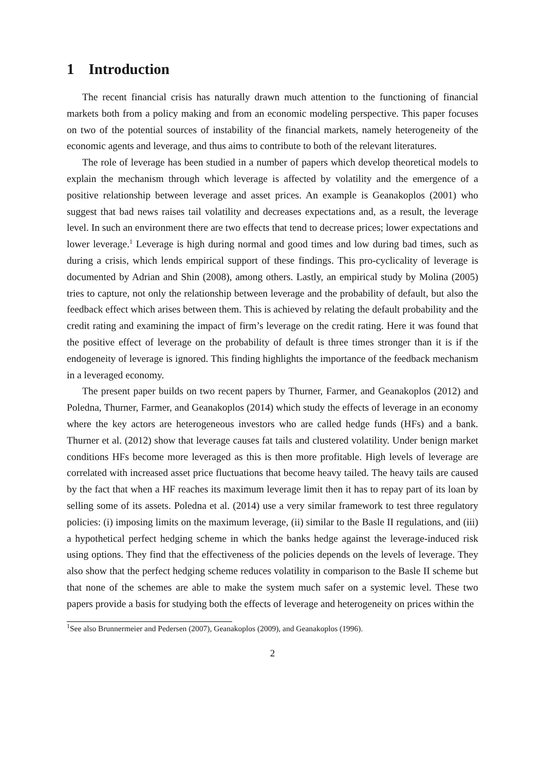1 Introduction
The recent financial crisis has naturally drawn much attention to the functioning of financial markets both from a policy making and from an economic modeling perspective. This paper focuses on two of the potential sources of instability of the financial markets, namely heterogeneity of the economic agents and leverage, and thus aims to contribute to both of the relevant literatures.
The role of leverage has been studied in a number of papers which develop theoretical models to explain the mechanism through which leverage is affected by volatility and the emergence of a positive relationship between leverage and asset prices. An example is Geanakoplos (2001) who suggest that bad news raises tail volatility and decreases expectations and, as a result, the leverage level. In such an environment there are two effects that tend to decrease prices; lower expectations and lower leverage.<sup>1</sup> Leverage is high during normal and good times and low during bad times, such as during a crisis, which lends empirical support of these findings. This pro-cyclicality of leverage is documented by Adrian and Shin (2008), among others. Lastly, an empirical study by Molina (2005) tries to capture, not only the relationship between leverage and the probability of default, but also the feedback effect which arises between them. This is achieved by relating the default probability and the credit rating and examining the impact of firm’s leverage on the credit rating. Here it was found that the positive effect of leverage on the probability of default is three times stronger than it is if the endogeneity of leverage is ignored. This finding highlights the importance of the feedback mechanism in a leveraged economy.
The present paper builds on two recent papers by Thurner, Farmer, and Geanakoplos (2012) and Poledna, Thurner, Farmer, and Geanakoplos (2014) which study the effects of leverage in an economy where the key actors are heterogeneous investors who are called hedge funds (HFs) and a bank. Thurner et al. (2012) show that leverage causes fat tails and clustered volatility. Under benign market conditions HFs become more leveraged as this is then more profitable. High levels of leverage are correlated with increased asset price fluctuations that become heavy tailed. The heavy tails are caused by the fact that when a HF reaches its maximum leverage limit then it has to repay part of its loan by selling some of its assets. Poledna et al. (2014) use a very similar framework to test three regulatory policies: (i) imposing limits on the maximum leverage, (ii) similar to the Basle II regulations, and (iii) a hypothetical perfect hedging scheme in which the banks hedge against the leverage-induced risk using options. They find that the effectiveness of the policies depends on the levels of leverage. They also show that the perfect hedging scheme reduces volatility in comparison to the Basle II scheme but that none of the schemes are able to make the system much safer on a systemic level. These two papers provide a basis for studying both the effects of leverage and heterogeneity on prices within the
<sup>1</sup> See also Brunnermeier and Pedersen (2007), Geanakoplos (2009), and Geanakoplos (1996).
2